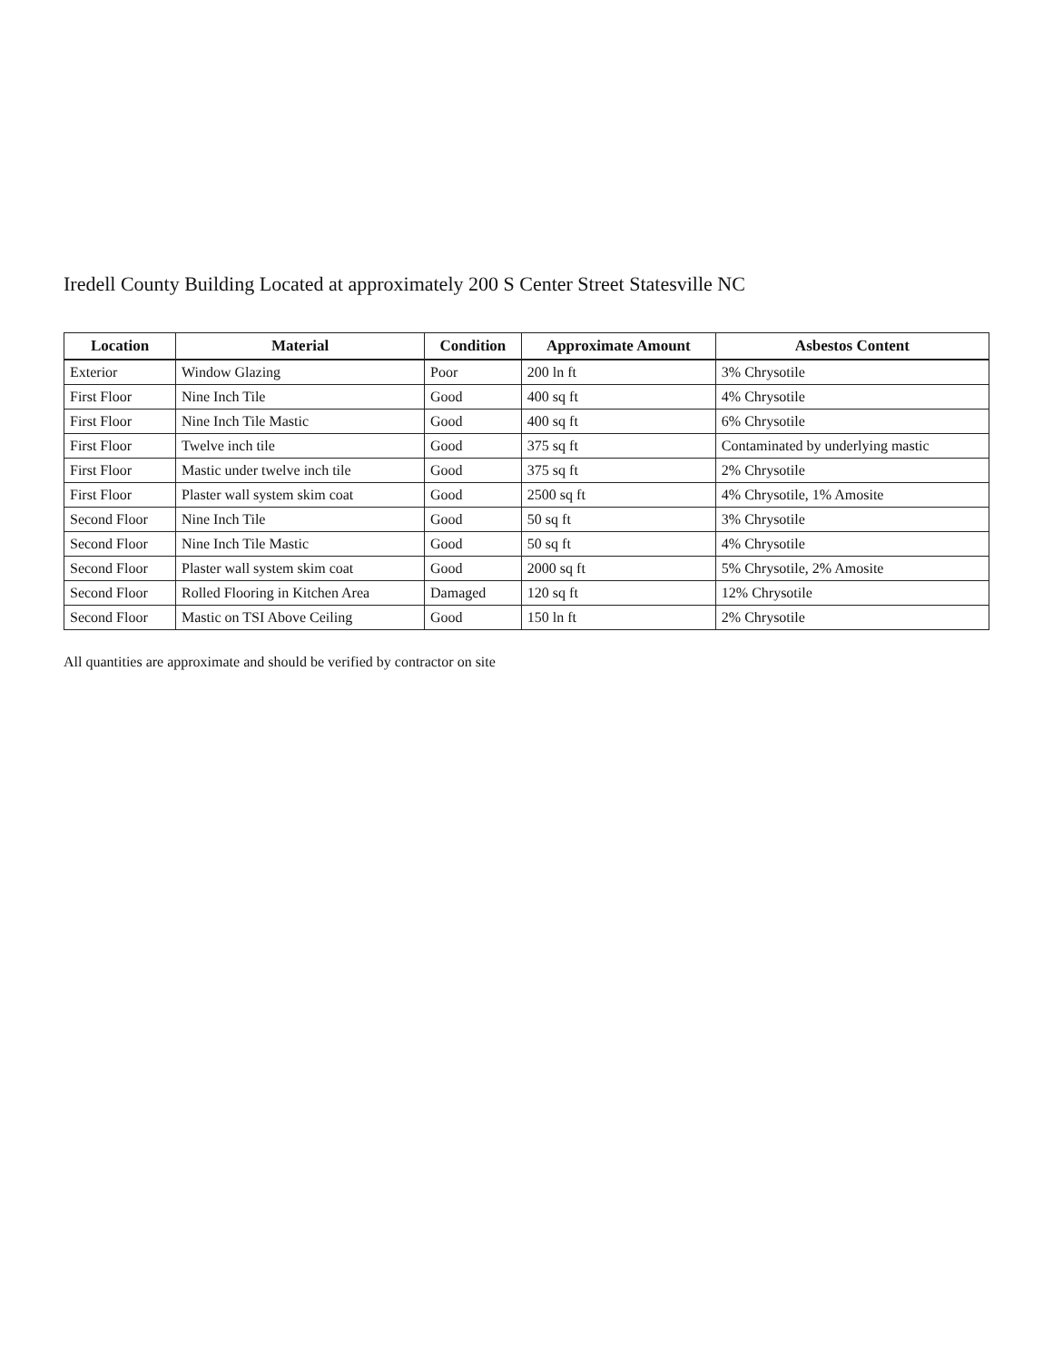Iredell County Building Located at approximately 200 S Center Street Statesville NC
| Location | Material | Condition | Approximate Amount | Asbestos Content |
| --- | --- | --- | --- | --- |
| Exterior | Window Glazing | Poor | 200 ln ft | 3% Chrysotile |
| First Floor | Nine Inch Tile | Good | 400 sq ft | 4% Chrysotile |
| First Floor | Nine Inch Tile Mastic | Good | 400 sq ft | 6% Chrysotile |
| First Floor | Twelve inch tile | Good | 375 sq ft | Contaminated by underlying mastic |
| First Floor | Mastic under twelve inch tile | Good | 375 sq ft | 2% Chrysotile |
| First Floor | Plaster wall system skim coat | Good | 2500 sq ft | 4% Chrysotile, 1% Amosite |
| Second Floor | Nine Inch Tile | Good | 50 sq ft | 3% Chrysotile |
| Second Floor | Nine Inch Tile Mastic | Good | 50 sq ft | 4% Chrysotile |
| Second Floor | Plaster wall system skim coat | Good | 2000 sq ft | 5% Chrysotile, 2% Amosite |
| Second Floor | Rolled Flooring in Kitchen Area | Damaged | 120 sq ft | 12% Chrysotile |
| Second Floor | Mastic on TSI Above Ceiling | Good | 150 ln ft | 2% Chrysotile |
All quantities are approximate and should be verified by contractor on site